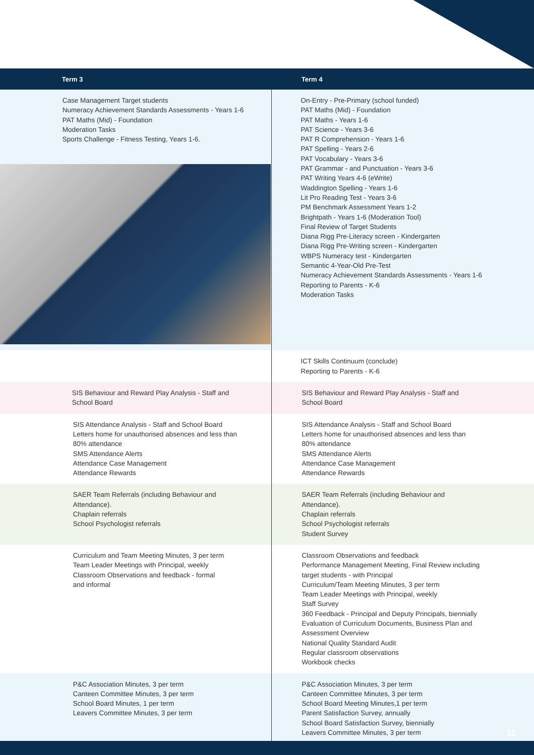| Term 3 | Term 4 |
| --- | --- |
| Case Management Target students Numeracy Achievement Standards Assessments - Years 1-6 PAT Maths (Mid) - Foundation Moderation Tasks Sports Challenge - Fitness Testing, Years 1-6. | On-Entry - Pre-Primary (school funded) PAT Maths (Mid) - Foundation PAT Maths - Years 1-6 PAT Science - Years 3-6 PAT R Comprehension - Years 1-6 PAT Spelling - Years 2-6 PAT Vocabulary - Years 3-6 PAT Grammar - and Punctuation - Years 3-6 PAT Writing Years 4-6 (eWrite) Waddington Spelling - Years 1-6 Lit Pro Reading Test - Years 3-6 PM Benchmark Assessment Years 1-2 Brightpath - Years 1-6 (Moderation Tool) Final Review of Target Students Diana Rigg Pre-Literacy screen - Kindergarten Diana Rigg Pre-Writing screen - Kindergarten WBPS Numeracy test - Kindergarten Semantic 4-Year-Old Pre-Test Numeracy Achievement Standards Assessments - Years 1-6 Reporting to Parents - K-6 Moderation Tasks |
| | ICT Skills Continuum (conclude) Reporting to Parents - K-6 |
| SIS Behaviour and Reward Play Analysis - Staff and School Board | SIS Behaviour and Reward Play Analysis - Staff and School Board |
| SIS Attendance Analysis - Staff and School Board Letters home for unauthorised absences and less than 80% attendance SMS Attendance Alerts Attendance Case Management Attendance Rewards | SIS Attendance Analysis - Staff and School Board Letters home for unauthorised absences and less than 80% attendance SMS Attendance Alerts Attendance Case Management Attendance Rewards |
| SAER Team Referrals (including Behaviour and Attendance). Chaplain referrals School Psychologist referrals | SAER Team Referrals (including Behaviour and Attendance). Chaplain referrals School Psychologist referrals Student Survey |
| Curriculum and Team Meeting Minutes, 3 per term Team Leader Meetings with Principal, weekly Classroom Observations and feedback - formal and informal | Classroom Observations and feedback Performance Management Meeting, Final Review including target students - with Principal Curriculum/Team Meeting Minutes, 3 per term Team Leader Meetings with Principal, weekly Staff Survey 360 Feedback - Principal and Deputy Principals, biennially Evaluation of Curriculum Documents, Business Plan and Assessment Overview National Quality Standard Audit Regular classroom observations Workbook checks |
| P&C Association Minutes, 3 per term Canteen Committee Minutes, 3 per term School Board Minutes, 1 per term Leavers Committee Minutes, 3 per term | P&C Association Minutes, 3 per term Canteen Committee Minutes, 3 per term School Board Meeting Minutes,1 per term Parent Satisfaction Survey, annually School Board Satisfaction Survey, biennially Leavers Committee Minutes, 3 per term |
11